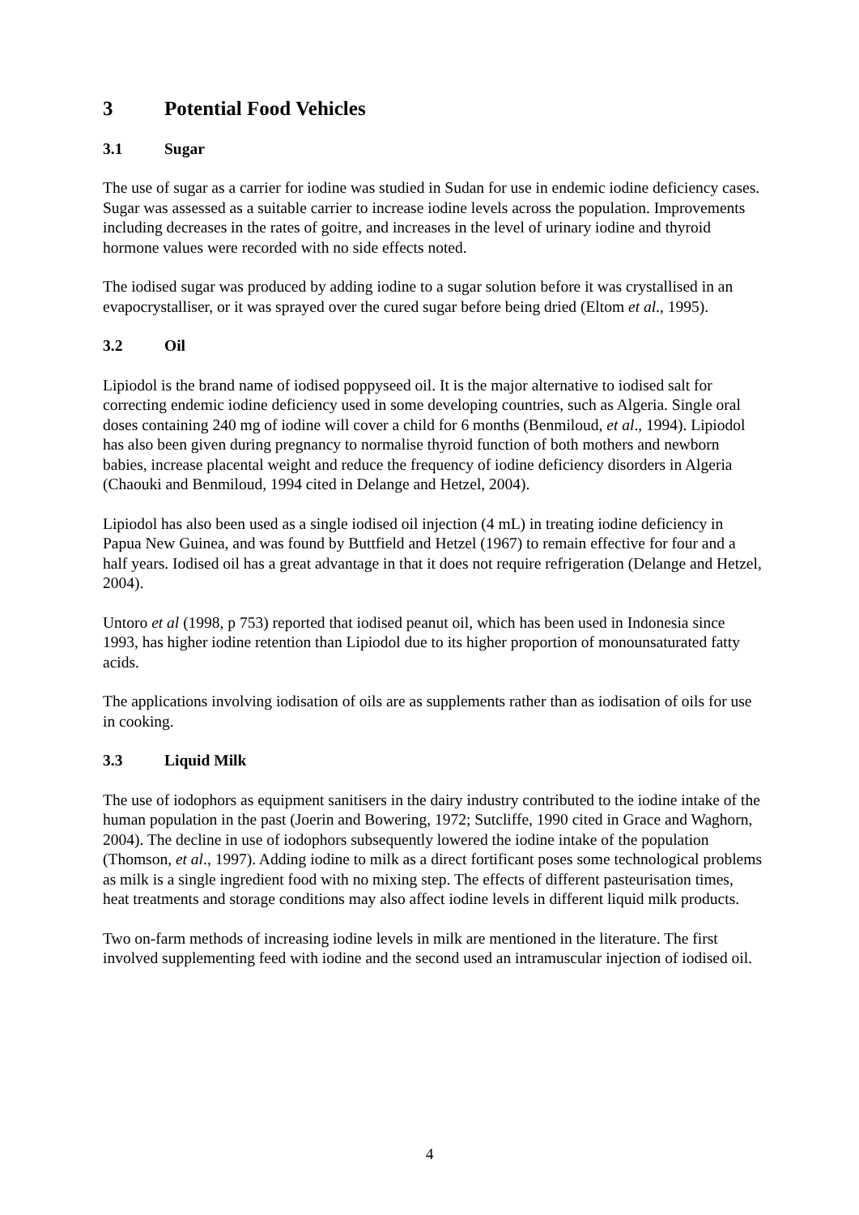3 Potential Food Vehicles
3.1 Sugar
The use of sugar as a carrier for iodine was studied in Sudan for use in endemic iodine deficiency cases. Sugar was assessed as a suitable carrier to increase iodine levels across the population. Improvements including decreases in the rates of goitre, and increases in the level of urinary iodine and thyroid hormone values were recorded with no side effects noted.
The iodised sugar was produced by adding iodine to a sugar solution before it was crystallised in an evapocrystalliser, or it was sprayed over the cured sugar before being dried (Eltom et al., 1995).
3.2 Oil
Lipiodol is the brand name of iodised poppyseed oil. It is the major alternative to iodised salt for correcting endemic iodine deficiency used in some developing countries, such as Algeria. Single oral doses containing 240 mg of iodine will cover a child for 6 months (Benmiloud, et al., 1994). Lipiodol has also been given during pregnancy to normalise thyroid function of both mothers and newborn babies, increase placental weight and reduce the frequency of iodine deficiency disorders in Algeria (Chaouki and Benmiloud, 1994 cited in Delange and Hetzel, 2004).
Lipiodol has also been used as a single iodised oil injection (4 mL) in treating iodine deficiency in Papua New Guinea, and was found by Buttfield and Hetzel (1967) to remain effective for four and a half years. Iodised oil has a great advantage in that it does not require refrigeration (Delange and Hetzel, 2004).
Untoro et al (1998, p 753) reported that iodised peanut oil, which has been used in Indonesia since 1993, has higher iodine retention than Lipiodol due to its higher proportion of monounsaturated fatty acids.
The applications involving iodisation of oils are as supplements rather than as iodisation of oils for use in cooking.
3.3 Liquid Milk
The use of iodophors as equipment sanitisers in the dairy industry contributed to the iodine intake of the human population in the past (Joerin and Bowering, 1972; Sutcliffe, 1990 cited in Grace and Waghorn, 2004). The decline in use of iodophors subsequently lowered the iodine intake of the population (Thomson, et al., 1997). Adding iodine to milk as a direct fortificant poses some technological problems as milk is a single ingredient food with no mixing step. The effects of different pasteurisation times, heat treatments and storage conditions may also affect iodine levels in different liquid milk products.
Two on-farm methods of increasing iodine levels in milk are mentioned in the literature. The first involved supplementing feed with iodine and the second used an intramuscular injection of iodised oil.
4